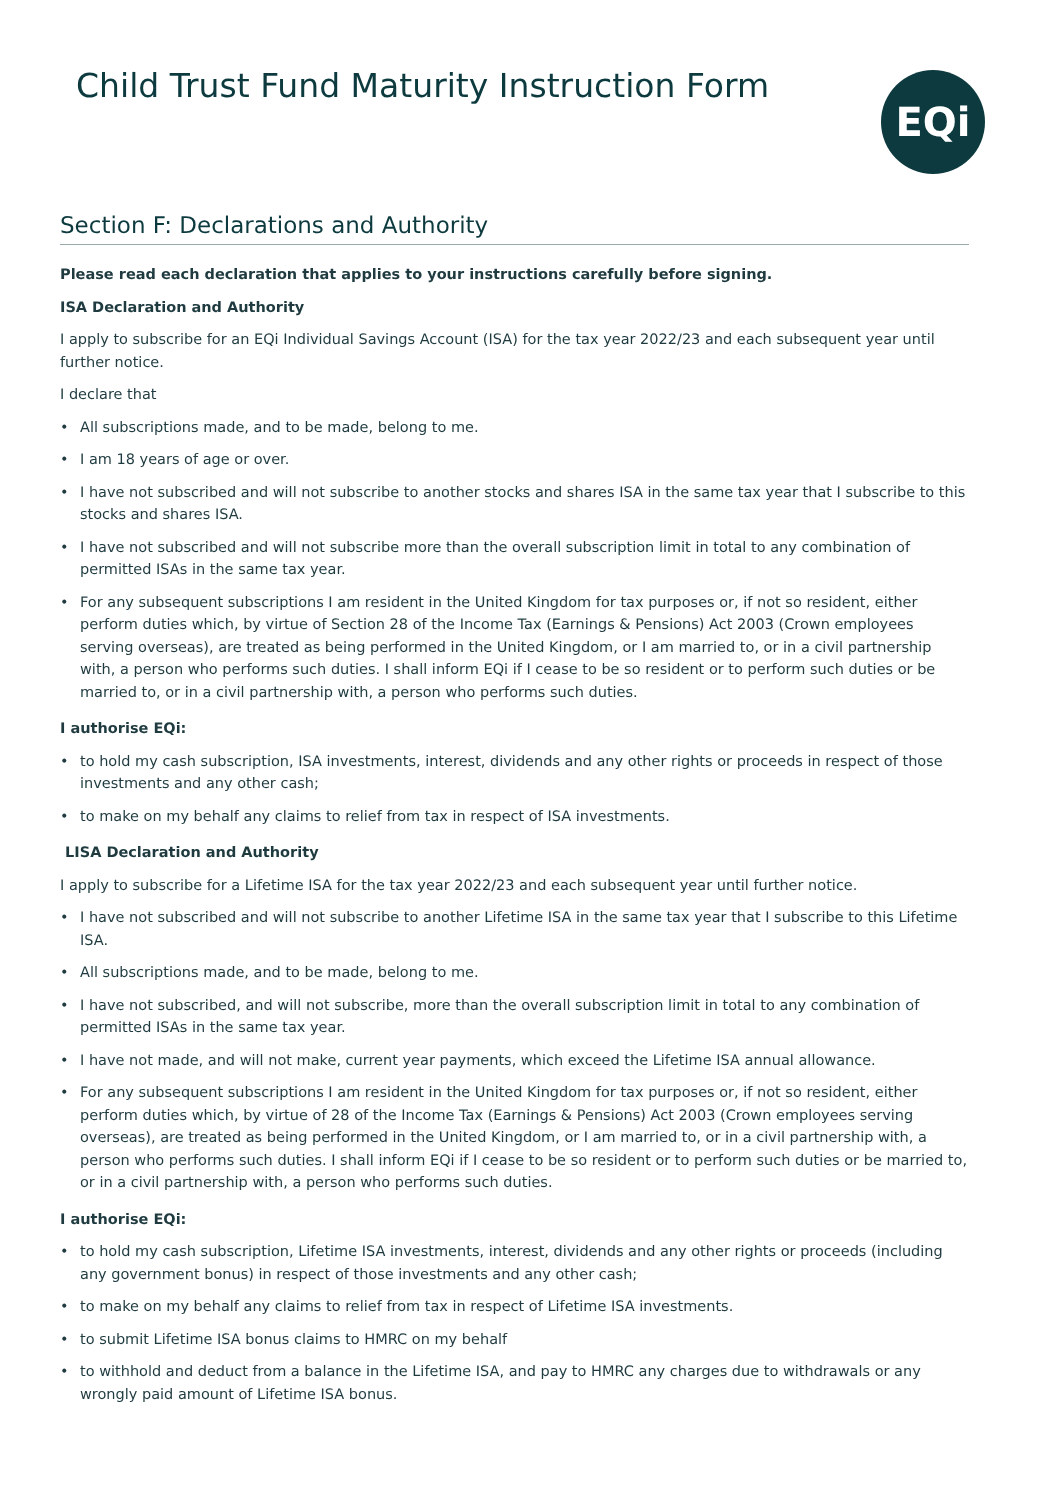Child Trust Fund Maturity Instruction Form
EQi
Section F: Declarations and Authority
Please read each declaration that applies to your instructions carefully before signing.
ISA Declaration and Authority
I apply to subscribe for an EQi Individual Savings Account (ISA) for the tax year 2022/23 and each subsequent year until further notice.
I declare that
• All subscriptions made, and to be made, belong to me.
• I am 18 years of age or over.
• I have not subscribed and will not subscribe to another stocks and shares ISA in the same tax year that I subscribe to this stocks and shares ISA.
• I have not subscribed and will not subscribe more than the overall subscription limit in total to any combination of permitted ISAs in the same tax year.
• For any subsequent subscriptions I am resident in the United Kingdom for tax purposes or, if not so resident, either perform duties which, by virtue of Section 28 of the Income Tax (Earnings & Pensions) Act 2003 (Crown employees serving overseas), are treated as being performed in the United Kingdom, or I am married to, or in a civil partnership with, a person who performs such duties. I shall inform EQi if I cease to be so resident or to perform such duties or be married to, or in a civil partnership with, a person who performs such duties.
I authorise EQi:
• to hold my cash subscription, ISA investments, interest, dividends and any other rights or proceeds in respect of those investments and any other cash;
• to make on my behalf any claims to relief from tax in respect of ISA investments.
LISA Declaration and Authority
I apply to subscribe for a Lifetime ISA for the tax year 2022/23 and each subsequent year until further notice.
• I have not subscribed and will not subscribe to another Lifetime ISA in the same tax year that I subscribe to this Lifetime ISA.
• All subscriptions made, and to be made, belong to me.
• I have not subscribed, and will not subscribe, more than the overall subscription limit in total to any combination of permitted ISAs in the same tax year.
• I have not made, and will not make, current year payments, which exceed the Lifetime ISA annual allowance.
• For any subsequent subscriptions I am resident in the United Kingdom for tax purposes or, if not so resident, either perform duties which, by virtue of 28 of the Income Tax (Earnings & Pensions) Act 2003 (Crown employees serving overseas), are treated as being performed in the United Kingdom, or I am married to, or in a civil partnership with, a person who performs such duties. I shall inform EQi if I cease to be so resident or to perform such duties or be married to, or in a civil partnership with, a person who performs such duties.
I authorise EQi:
• to hold my cash subscription, Lifetime ISA investments, interest, dividends and any other rights or proceeds (including any government bonus) in respect of those investments and any other cash;
• to make on my behalf any claims to relief from tax in respect of Lifetime ISA investments.
• to submit Lifetime ISA bonus claims to HMRC on my behalf
• to withhold and deduct from a balance in the Lifetime ISA, and pay to HMRC any charges due to withdrawals or any wrongly paid amount of Lifetime ISA bonus.